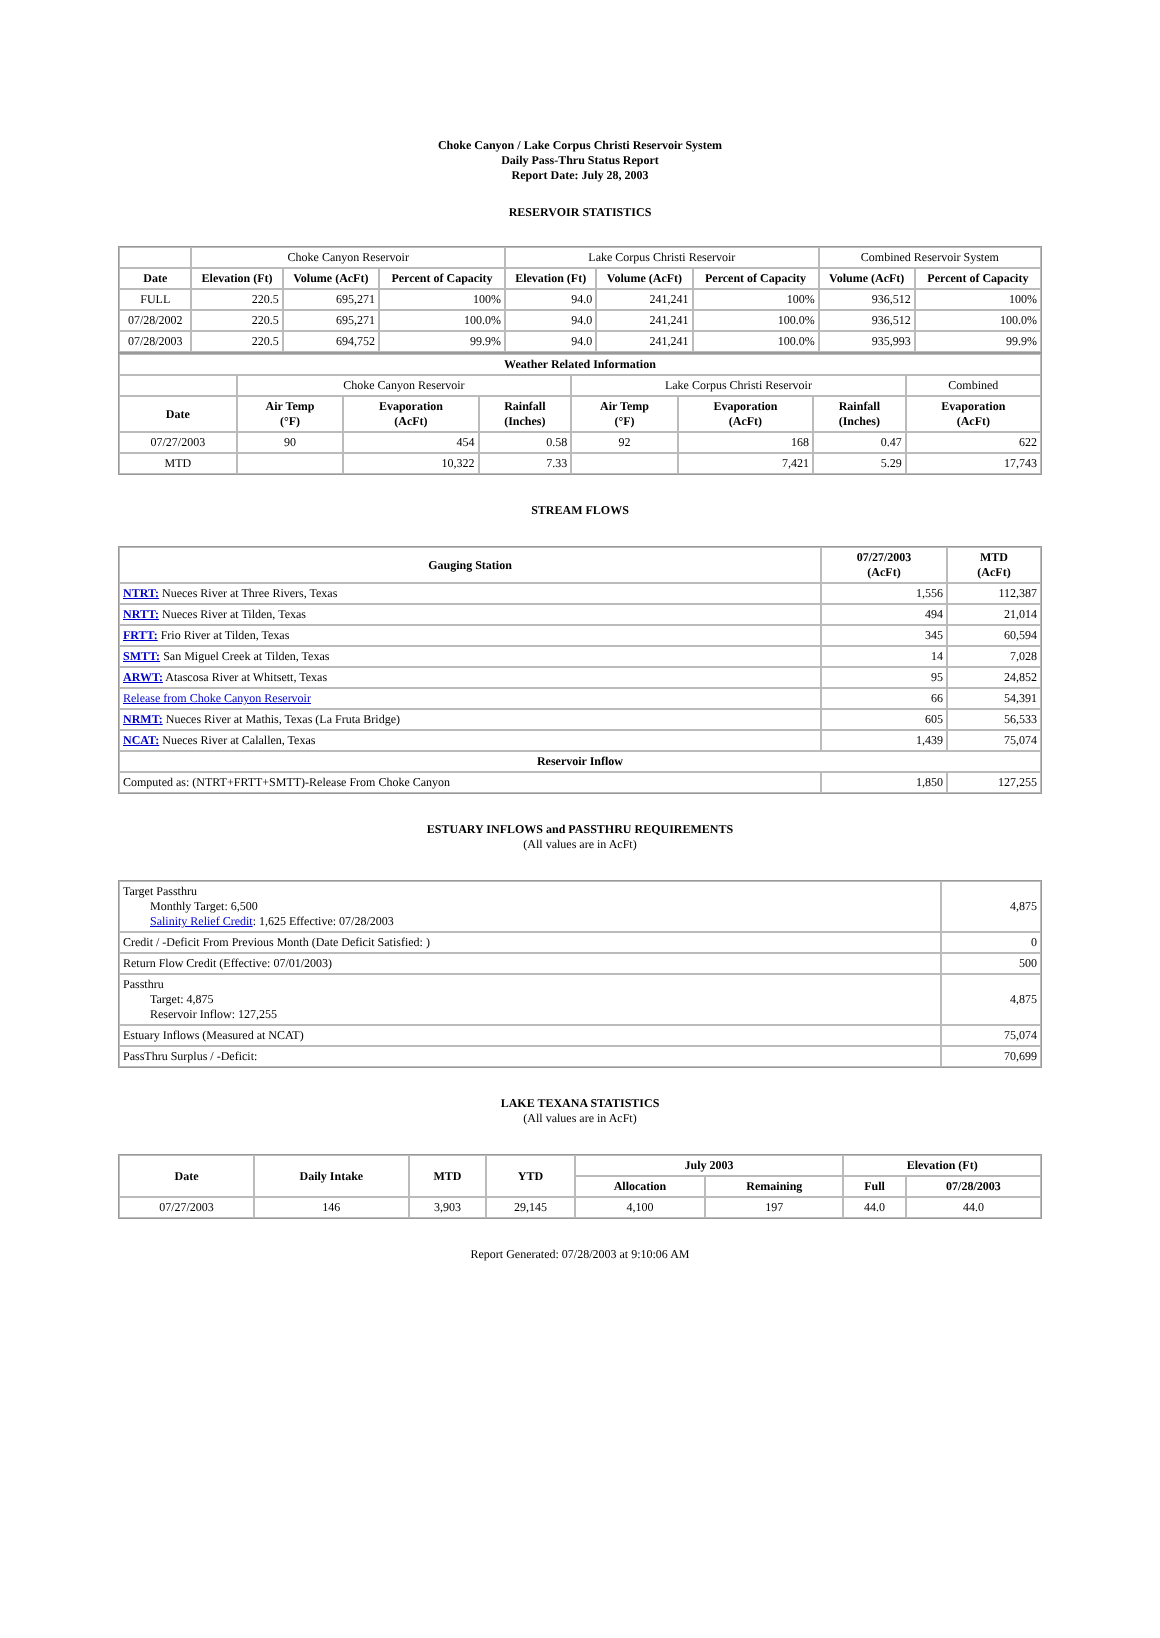Choke Canyon / Lake Corpus Christi Reservoir System
Daily Pass-Thru Status Report
Report Date: July 28, 2003
RESERVOIR STATISTICS
| | Choke Canyon Reservoir | | | Lake Corpus Christi Reservoir | | | Combined Reservoir System | |
| Date | Elevation (Ft) | Volume (AcFt) | Percent of Capacity | Elevation (Ft) | Volume (AcFt) | Percent of Capacity | Volume (AcFt) | Percent of Capacity |
| FULL | 220.5 | 695,271 | 100% | 94.0 | 241,241 | 100% | 936,512 | 100% |
| 07/28/2002 | 220.5 | 695,271 | 100.0% | 94.0 | 241,241 | 100.0% | 936,512 | 100.0% |
| 07/28/2003 | 220.5 | 694,752 | 99.9% | 94.0 | 241,241 | 100.0% | 935,993 | 99.9% |
| Weather Related Information | | | | | | | |
| --- | --- | --- | --- | --- | --- | --- | --- |
| | Choke Canyon Reservoir | | | Lake Corpus Christi Reservoir | | | Combined |
| Date | Air Temp (°F) | Evaporation (AcFt) | Rainfall (Inches) | Air Temp (°F) | Evaporation (AcFt) | Rainfall (Inches) | Evaporation (AcFt) |
| 07/27/2003 | 90 | 454 | 0.58 | 92 | 168 | 0.47 | 622 |
| MTD | | 10,322 | 7.33 | | 7,421 | 5.29 | 17,743 |
STREAM FLOWS
| Gauging Station | 07/27/2003 (AcFt) | MTD (AcFt) |
| --- | --- | --- |
| NTRT: Nueces River at Three Rivers, Texas | 1,556 | 112,387 |
| NRTT: Nueces River at Tilden, Texas | 494 | 21,014 |
| FRTT: Frio River at Tilden, Texas | 345 | 60,594 |
| SMTT: San Miguel Creek at Tilden, Texas | 14 | 7,028 |
| ARWT: Atascosa River at Whitsett, Texas | 95 | 24,852 |
| Release from Choke Canyon Reservoir | 66 | 54,391 |
| NRMT: Nueces River at Mathis, Texas (La Fruta Bridge) | 605 | 56,533 |
| NCAT: Nueces River at Calallen, Texas | 1,439 | 75,074 |
| Reservoir Inflow | | |
| Computed as: (NTRT+FRTT+SMTT)-Release From Choke Canyon | 1,850 | 127,255 |
ESTUARY INFLOWS and PASSTHRU REQUIREMENTS
(All values are in AcFt)
| Target Passthru Monthly Target: 6,500 Salinity Relief Credit : 1,625 Effective: 07/28/2003 | 4,875 |
| Credit / -Deficit From Previous Month (Date Deficit Satisfied: ) | 0 |
| Return Flow Credit (Effective: 07/01/2003) | 500 |
| Passthru Target: 4,875 Reservoir Inflow: 127,255 | 4,875 |
| Estuary Inflows (Measured at NCAT) | 75,074 |
| PassThru Surplus / -Deficit: | 70,699 |
LAKE TEXANA STATISTICS
(All values are in AcFt)
| Date | Daily Intake | MTD | YTD | July 2003 | | Elevation (Ft) | |
| --- | --- | --- | --- | --- | --- | --- | --- |
| | | | | Allocation | Remaining | Full | 07/28/2003 |
| 07/27/2003 | 146 | 3,903 | 29,145 | 4,100 | 197 | 44.0 | 44.0 |
Report Generated: 07/28/2003 at 9:10:06 AM